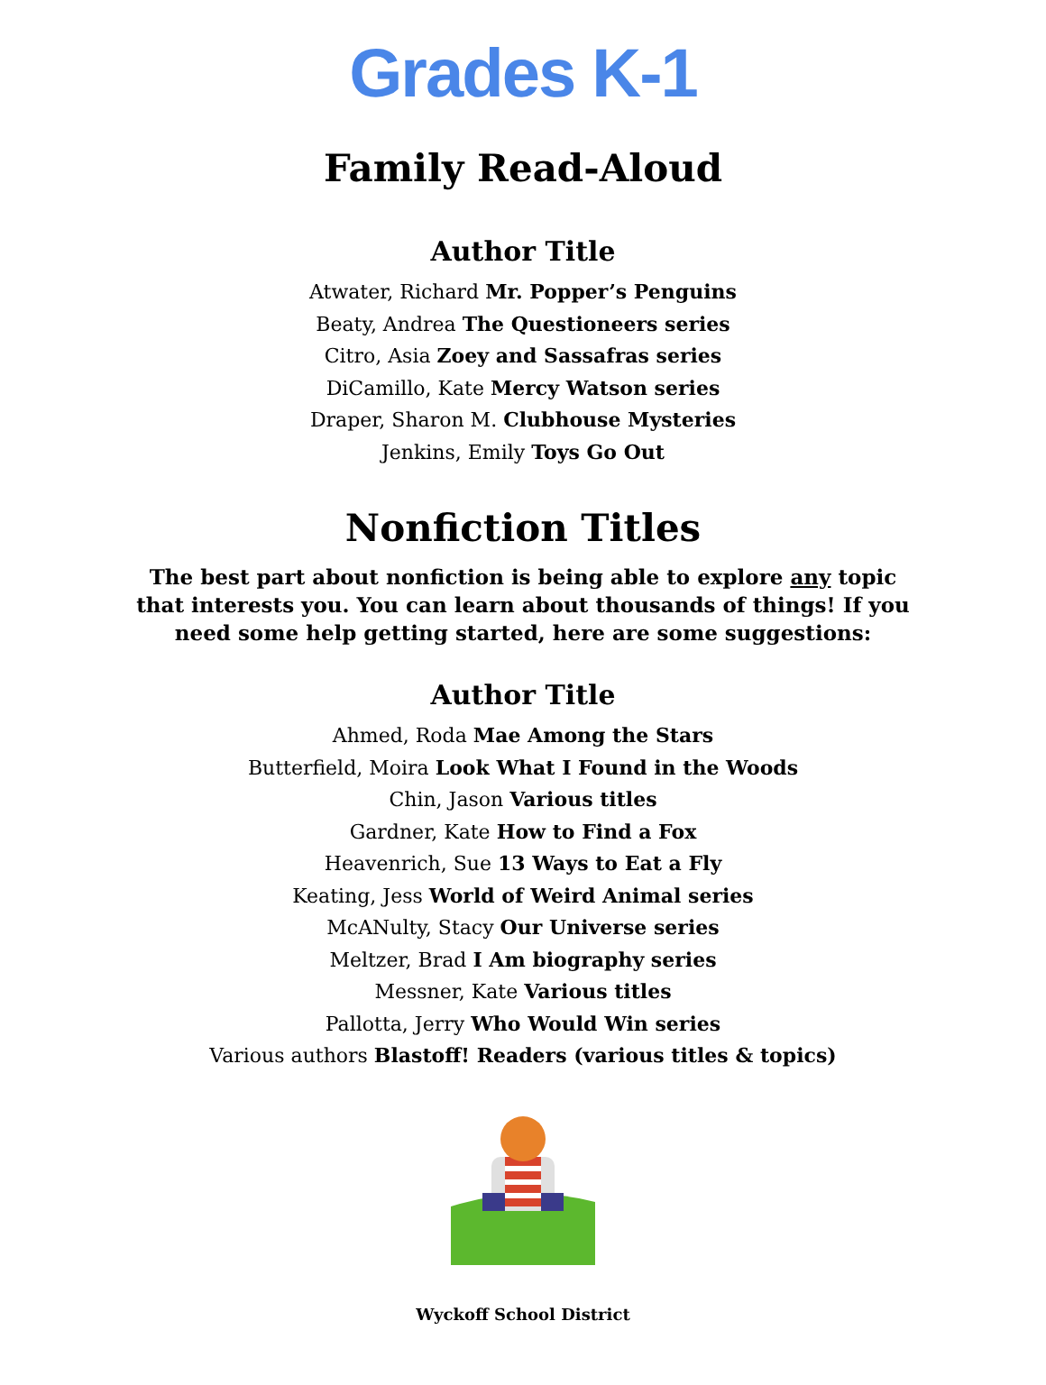Grades K-1
Family Read-Aloud
Author Title
Atwater, Richard Mr. Popper’s Penguins
Beaty, Andrea The Questioneers series
Citro, Asia Zoey and Sassafras series
DiCamillo, Kate Mercy Watson series
Draper, Sharon M. Clubhouse Mysteries
Jenkins, Emily Toys Go Out
Nonfiction Titles
The best part about nonfiction is being able to explore any topic that interests you. You can learn about thousands of things! If you need some help getting started, here are some suggestions:
Author Title
Ahmed, Roda Mae Among the Stars
Butterfield, Moira Look What I Found in the Woods
Chin, Jason Various titles
Gardner, Kate How to Find a Fox
Heavenrich, Sue 13 Ways to Eat a Fly
Keating, Jess World of Weird Animal series
McANulty, Stacy Our Universe series
Meltzer, Brad I Am biography series
Messner, Kate Various titles
Pallotta, Jerry Who Would Win series
Various authors Blastoff! Readers (various titles & topics)
Wyckoff School District